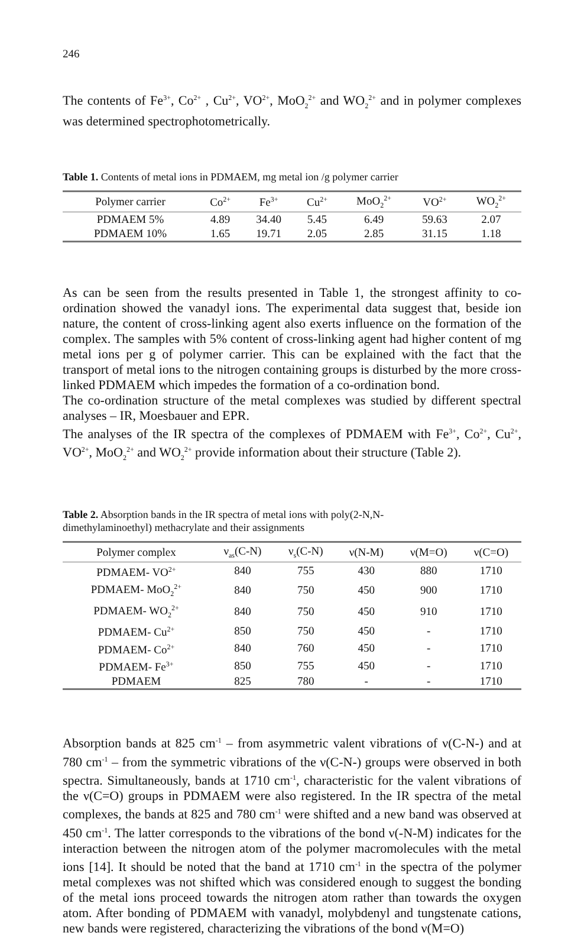246
The contents of Fe<sup>3+</sup>, Co<sup>2+</sup> , Cu<sup>2+</sup>, VO<sup>2+</sup>, MoO<sub>2</sub><sup>2+</sup> and WO<sub>2</sub><sup>2+</sup> and in polymer complexes was determined spectrophotometrically.
Table 1. Contents of metal ions in PDMAEM, mg metal ion /g polymer carrier
| Polymer carrier | Co<sup>2+</sup> | Fe<sup>3+</sup> | Cu<sup>2+</sup> | MoO<sub>2</sub><sup>2+</sup> | VO<sup>2+</sup> | WO<sub>2</sub><sup>2+</sup> |
| --- | --- | --- | --- | --- | --- | --- |
| PDMAEM 5% | 4.89 | 34.40 | 5.45 | 6.49 | 59.63 | 2.07 |
| PDMAEM 10% | 1.65 | 19.71 | 2.05 | 2.85 | 31.15 | 1.18 |
As can be seen from the results presented in Table 1, the strongest affinity to co-ordination showed the vanadyl ions. The experimental data suggest that, beside ion nature, the content of cross-linking agent also exerts influence on the formation of the complex. The samples with 5% content of cross-linking agent had higher content of mg metal ions per g of polymer carrier. This can be explained with the fact that the transport of metal ions to the nitrogen containing groups is disturbed by the more cross-linked PDMAEM which impedes the formation of a co-ordination bond.
The co-ordination structure of the metal complexes was studied by different spectral analyses – IR, Moesbauer and EPR.
The analyses of the IR spectra of the complexes of PDMAEM with Fe<sup>3+</sup>, Co<sup>2+</sup>, Cu<sup>2+</sup>, VO<sup>2+</sup>, MoO<sub>2</sub><sup>2+</sup> and WO<sub>2</sub><sup>2+</sup> provide information about their structure (Table 2).
Table 2. Absorption bands in the IR spectra of metal ions with poly(2-N,N-
dimethylaminoethyl) methacrylate and their assignments
| Polymer complex | ν<sub>as</sub>(C-N) | ν<sub>s</sub>(C-N) | ν(N-M) | ν(M=O) | ν(C=O) |
| --- | --- | --- | --- | --- | --- |
| PDMAEM- VO<sup>2+</sup> | 840 | 755 | 430 | 880 | 1710 |
| PDMAEM- MoO<sub>2</sub><sup>2+</sup> | 840 | 750 | 450 | 900 | 1710 |
| PDMAEM- WO<sub>2</sub><sup>2+</sup> | 840 | 750 | 450 | 910 | 1710 |
| PDMAEM- Cu<sup>2+</sup> | 850 | 750 | 450 | - | 1710 |
| PDMAEM- Co<sup>2+</sup> | 840 | 760 | 450 | - | 1710 |
| PDMAEM- Fe<sup>3+</sup> | 850 | 755 | 450 | - | 1710 |
| PDMAEM | 825 | 780 | - | - | 1710 |
Absorption bands at 825 cm<sup>-1</sup> – from asymmetric valent vibrations of ν(C-N-) and at 780 cm<sup>-1</sup> – from the symmetric vibrations of the ν(C-N-) groups were observed in both spectra. Simultaneously, bands at 1710 cm<sup>-1</sup>, characteristic for the valent vibrations of the ν(C=O) groups in PDMAEM were also registered. In the IR spectra of the metal complexes, the bands at 825 and 780 cm<sup>-1</sup> were shifted and a new band was observed at 450 cm<sup>-1</sup>. The latter corresponds to the vibrations of the bond ν(-N-M) indicates for the interaction between the nitrogen atom of the polymer macromolecules with the metal ions [14]. It should be noted that the band at 1710 cm<sup>-1</sup> in the spectra of the polymer metal complexes was not shifted which was considered enough to suggest the bonding of the metal ions proceed towards the nitrogen atom rather than towards the oxygen atom. After bonding of PDMAEM with vanadyl, molybdenyl and tungstenate cations, new bands were registered, characterizing the vibrations of the bond ν(M=O)